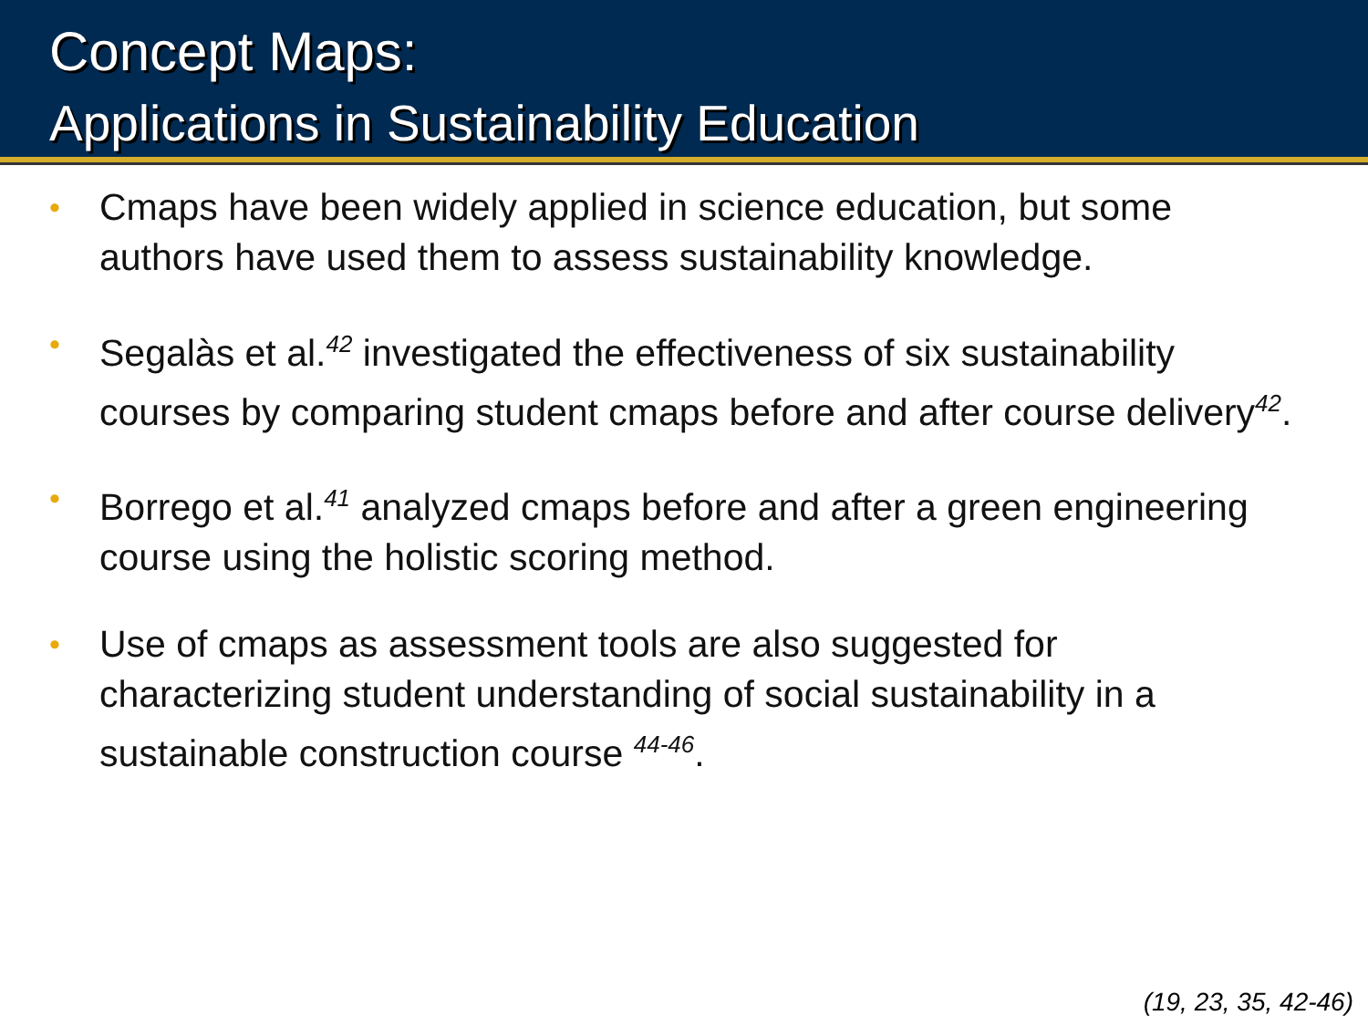Concept Maps:
Applications in Sustainability Education
• Cmaps have been widely applied in science education, but some authors have used them to assess sustainability knowledge.
• Segalàs et al.<sup>42</sup> investigated the effectiveness of six sustainability courses by comparing student cmaps before and after course delivery<sup>42</sup>.
• Borrego et al.<sup>41</sup> analyzed cmaps before and after a green engineering course using the holistic scoring method.
• Use of cmaps as assessment tools are also suggested for characterizing student understanding of social sustainability in a sustainable construction course <sup>44-46</sup>.
(19, 23, 35, 42-46)